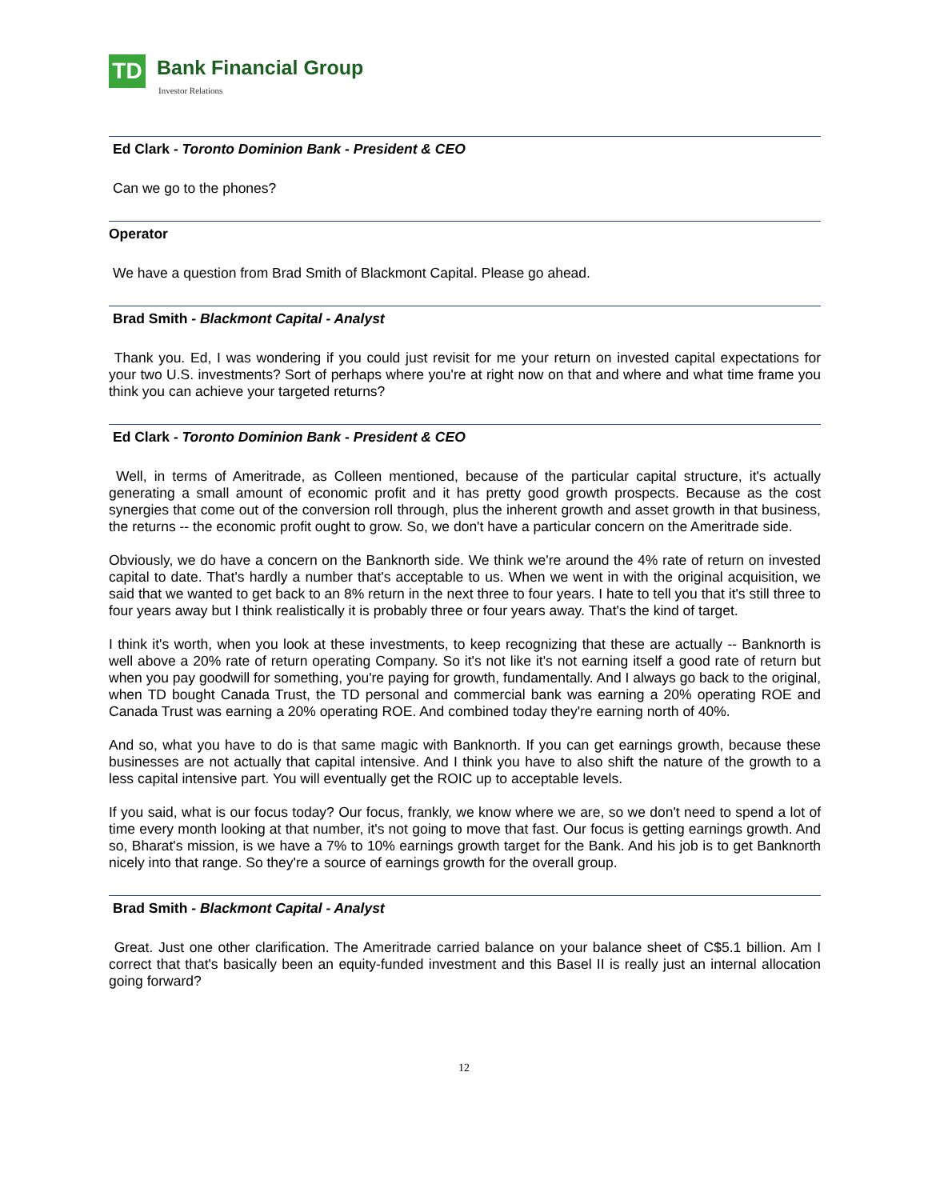TD Bank Financial Group
Investor Relations
Ed Clark - Toronto Dominion Bank - President & CEO
Can we go to the phones?
Operator
We have a question from Brad Smith of Blackmont Capital. Please go ahead.
Brad Smith - Blackmont Capital - Analyst
Thank you. Ed, I was wondering if you could just revisit for me your return on invested capital expectations for your two U.S. investments? Sort of perhaps where you're at right now on that and where and what time frame you think you can achieve your targeted returns?
Ed Clark - Toronto Dominion Bank - President & CEO
Well, in terms of Ameritrade, as Colleen mentioned, because of the particular capital structure, it's actually generating a small amount of economic profit and it has pretty good growth prospects. Because as the cost synergies that come out of the conversion roll through, plus the inherent growth and asset growth in that business, the returns -- the economic profit ought to grow. So, we don't have a particular concern on the Ameritrade side.
Obviously, we do have a concern on the Banknorth side. We think we're around the 4% rate of return on invested capital to date. That's hardly a number that's acceptable to us. When we went in with the original acquisition, we said that we wanted to get back to an 8% return in the next three to four years. I hate to tell you that it's still three to four years away but I think realistically it is probably three or four years away. That's the kind of target.
I think it's worth, when you look at these investments, to keep recognizing that these are actually -- Banknorth is well above a 20% rate of return operating Company. So it's not like it's not earning itself a good rate of return but when you pay goodwill for something, you're paying for growth, fundamentally. And I always go back to the original, when TD bought Canada Trust, the TD personal and commercial bank was earning a 20% operating ROE and Canada Trust was earning a 20% operating ROE. And combined today they're earning north of 40%.
And so, what you have to do is that same magic with Banknorth. If you can get earnings growth, because these businesses are not actually that capital intensive. And I think you have to also shift the nature of the growth to a less capital intensive part. You will eventually get the ROIC up to acceptable levels.
If you said, what is our focus today? Our focus, frankly, we know where we are, so we don't need to spend a lot of time every month looking at that number, it's not going to move that fast. Our focus is getting earnings growth. And so, Bharat's mission, is we have a 7% to 10% earnings growth target for the Bank. And his job is to get Banknorth nicely into that range. So they're a source of earnings growth for the overall group.
Brad Smith - Blackmont Capital - Analyst
Great. Just one other clarification. The Ameritrade carried balance on your balance sheet of C$5.1 billion. Am I correct that that's basically been an equity-funded investment and this Basel II is really just an internal allocation going forward?
12